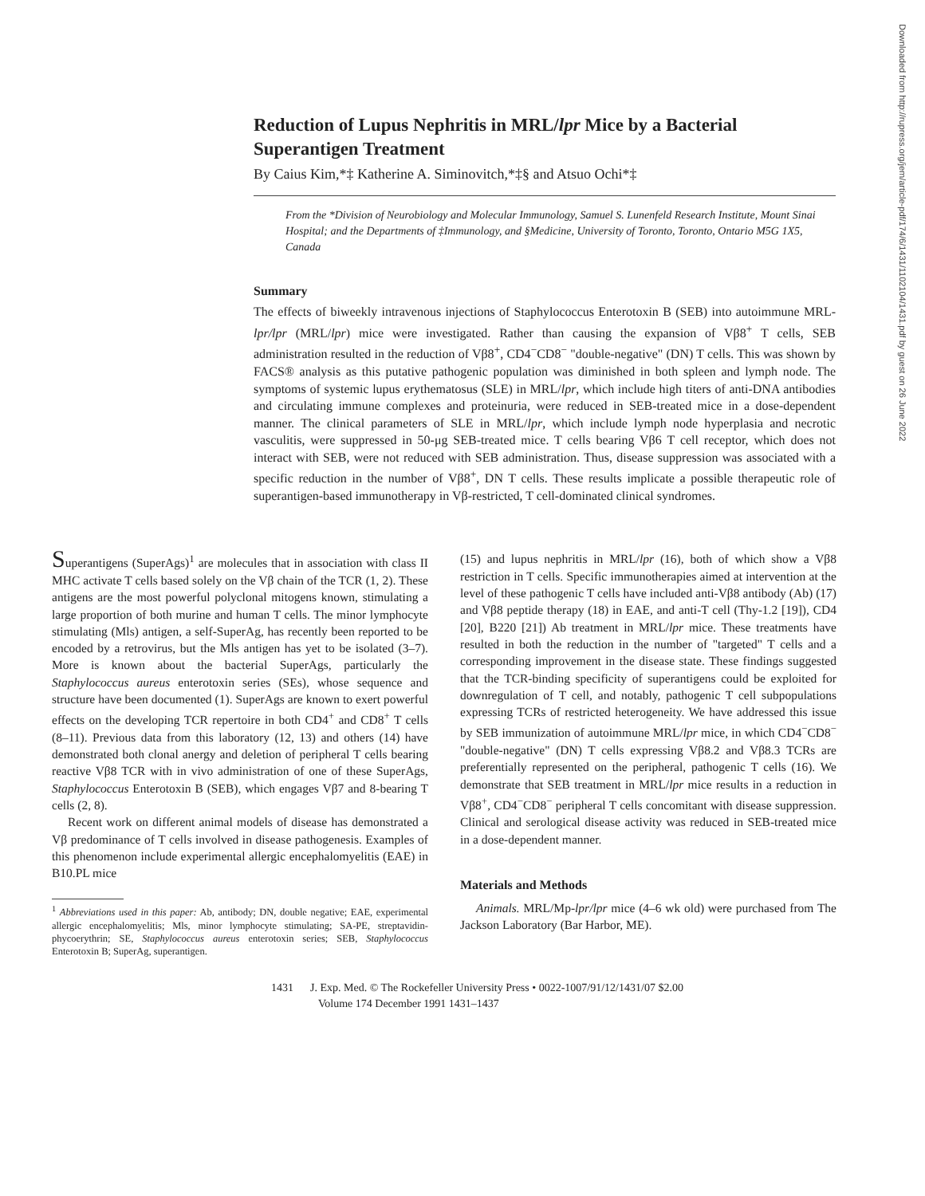Downloaded from http://rupress.org/jem/article-pdf/174/6/1431/1102104/1431.pdf by guest on 26 June 2022
Reduction of Lupus Nephritis in MRL/lpr Mice by a Bacterial Superantigen Treatment
By Caius Kim,*‡ Katherine A. Siminovitch,*‡§ and Atsuo Ochi*‡
From the *Division of Neurobiology and Molecular Immunology, Samuel S. Lunenfeld Research Institute, Mount Sinai Hospital; and the Departments of ‡Immunology, and §Medicine, University of Toronto, Toronto, Ontario M5G 1X5, Canada
Summary
The effects of biweekly intravenous injections of Staphylococcus Enterotoxin B (SEB) into autoimmune MRL-lpr/lpr (MRL/lpr) mice were investigated. Rather than causing the expansion of Vβ8<sup>+</sup> T cells, SEB administration resulted in the reduction of Vβ8<sup>+</sup>, CD4<sup>−</sup>CD8<sup>−</sup> "double-negative" (DN) T cells. This was shown by FACS® analysis as this putative pathogenic population was diminished in both spleen and lymph node. The symptoms of systemic lupus erythematosus (SLE) in MRL/lpr, which include high titers of anti-DNA antibodies and circulating immune complexes and proteinuria, were reduced in SEB-treated mice in a dose-dependent manner. The clinical parameters of SLE in MRL/lpr, which include lymph node hyperplasia and necrotic vasculitis, were suppressed in 50-μg SEB-treated mice. T cells bearing Vβ6 T cell receptor, which does not interact with SEB, were not reduced with SEB administration. Thus, disease suppression was associated with a specific reduction in the number of Vβ8<sup>+</sup>, DN T cells. These results implicate a possible therapeutic role of superantigen-based immunotherapy in Vβ-restricted, T cell-dominated clinical syndromes.
Superantigens (SuperAgs)<sup>1</sup> are molecules that in association with class II MHC activate T cells based solely on the Vβ chain of the TCR (1, 2). These antigens are the most powerful polyclonal mitogens known, stimulating a large proportion of both murine and human T cells. The minor lymphocyte stimulating (Mls) antigen, a self-SuperAg, has recently been reported to be encoded by a retrovirus, but the Mls antigen has yet to be isolated (3–7). More is known about the bacterial SuperAgs, particularly the Staphylococcus aureus enterotoxin series (SEs), whose sequence and structure have been documented (1). SuperAgs are known to exert powerful effects on the developing TCR repertoire in both CD4<sup>+</sup> and CD8<sup>+</sup> T cells (8–11). Previous data from this laboratory (12, 13) and others (14) have demonstrated both clonal anergy and deletion of peripheral T cells bearing reactive Vβ8 TCR with in vivo administration of one of these SuperAgs, Staphylococcus Enterotoxin B (SEB), which engages Vβ7 and 8-bearing T cells (2, 8).
Recent work on different animal models of disease has demonstrated a Vβ predominance of T cells involved in disease pathogenesis. Examples of this phenomenon include experimental allergic encephalomyelitis (EAE) in B10.PL mice
<sup>1</sup> Abbreviations used in this paper: Ab, antibody; DN, double negative; EAE, experimental allergic encephalomyelitis; Mls, minor lymphocyte stimulating; SA-PE, streptavidin-phycoerythrin; SE, Staphylococcus aureus enterotoxin series; SEB, Staphylococcus Enterotoxin B; SuperAg, superantigen.
(15) and lupus nephritis in MRL/lpr (16), both of which show a Vβ8 restriction in T cells. Specific immunotherapies aimed at intervention at the level of these pathogenic T cells have included anti-Vβ8 antibody (Ab) (17) and Vβ8 peptide therapy (18) in EAE, and anti-T cell (Thy-1.2 [19]), CD4 [20], B220 [21]) Ab treatment in MRL/lpr mice. These treatments have resulted in both the reduction in the number of "targeted" T cells and a corresponding improvement in the disease state. These findings suggested that the TCR-binding specificity of superantigens could be exploited for downregulation of T cell, and notably, pathogenic T cell subpopulations expressing TCRs of restricted heterogeneity. We have addressed this issue by SEB immunization of autoimmune MRL/lpr mice, in which CD4<sup>−</sup>CD8<sup>−</sup> "double-negative" (DN) T cells expressing Vβ8.2 and Vβ8.3 TCRs are preferentially represented on the peripheral, pathogenic T cells (16). We demonstrate that SEB treatment in MRL/lpr mice results in a reduction in Vβ8<sup>+</sup>, CD4<sup>−</sup>CD8<sup>−</sup> peripheral T cells concomitant with disease suppression. Clinical and serological disease activity was reduced in SEB-treated mice in a dose-dependent manner.
Materials and Methods
Animals. MRL/Mp-lpr/lpr mice (4–6 wk old) were purchased from The Jackson Laboratory (Bar Harbor, ME).
1431 J. Exp. Med. © The Rockefeller University Press • 0022-1007/91/12/1431/07 $2.00
Volume 174 December 1991 1431–1437